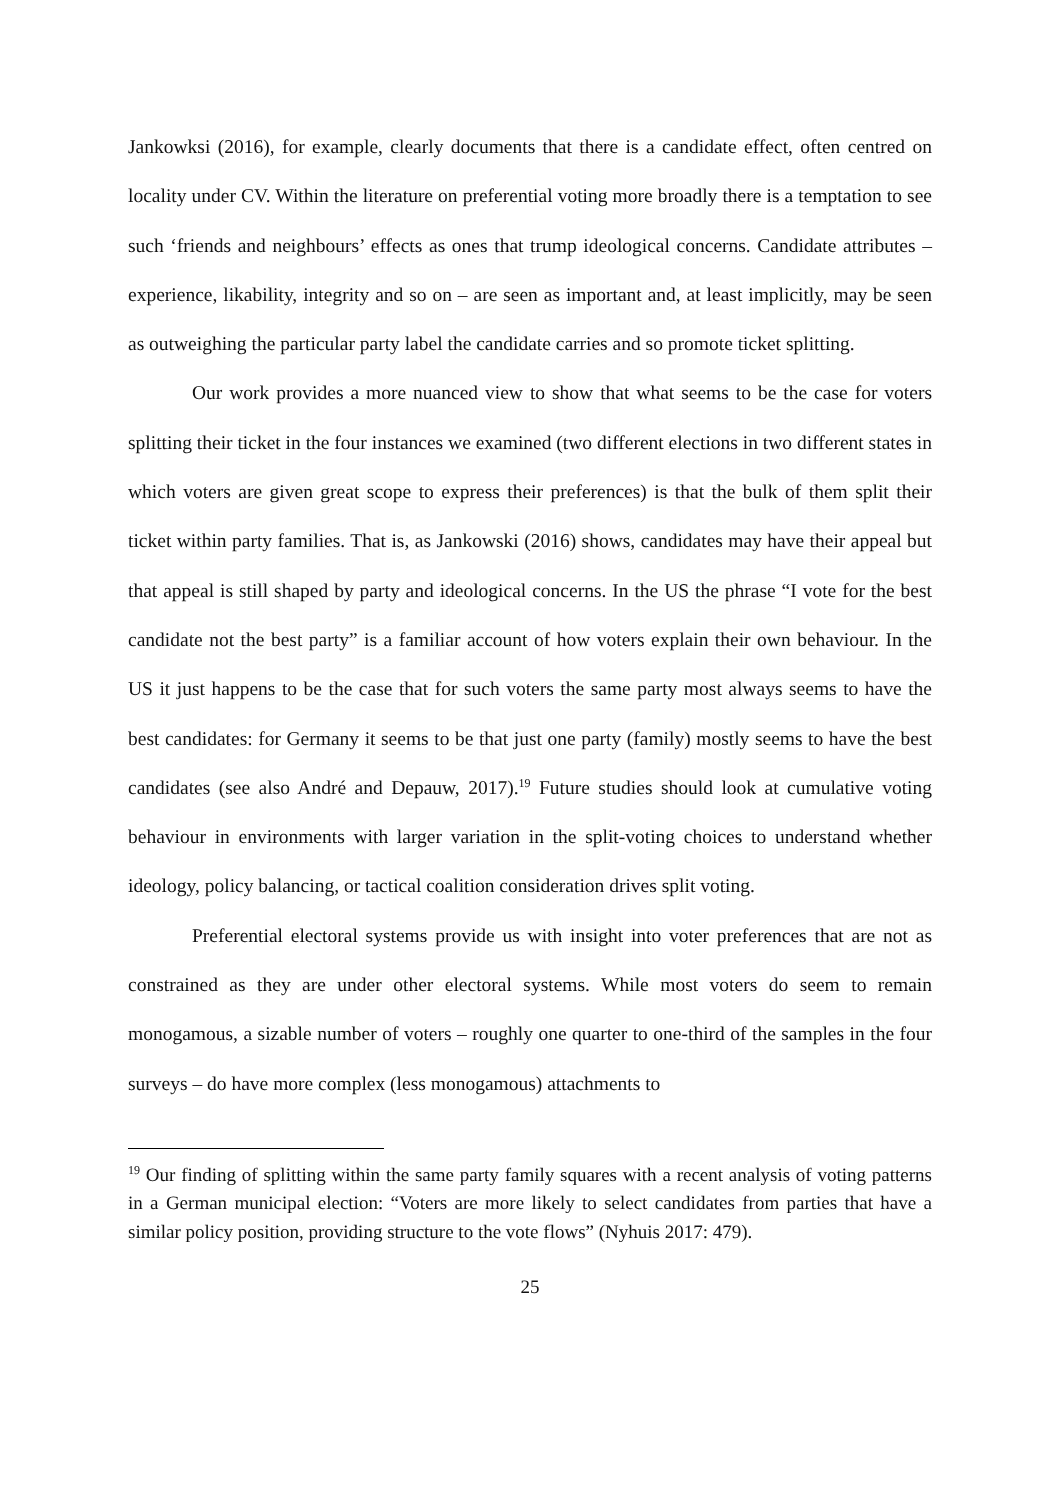Jankowksi (2016), for example, clearly documents that there is a candidate effect, often centred on locality under CV. Within the literature on preferential voting more broadly there is a temptation to see such ‘friends and neighbours’ effects as ones that trump ideological concerns. Candidate attributes – experience, likability, integrity and so on – are seen as important and, at least implicitly, may be seen as outweighing the particular party label the candidate carries and so promote ticket splitting.
Our work provides a more nuanced view to show that what seems to be the case for voters splitting their ticket in the four instances we examined (two different elections in two different states in which voters are given great scope to express their preferences) is that the bulk of them split their ticket within party families. That is, as Jankowski (2016) shows, candidates may have their appeal but that appeal is still shaped by party and ideological concerns. In the US the phrase “I vote for the best candidate not the best party” is a familiar account of how voters explain their own behaviour. In the US it just happens to be the case that for such voters the same party most always seems to have the best candidates: for Germany it seems to be that just one party (family) mostly seems to have the best candidates (see also André and Depauw, 2017).<sup>19</sup> Future studies should look at cumulative voting behaviour in environments with larger variation in the split-voting choices to understand whether ideology, policy balancing, or tactical coalition consideration drives split voting.
Preferential electoral systems provide us with insight into voter preferences that are not as constrained as they are under other electoral systems. While most voters do seem to remain monogamous, a sizable number of voters – roughly one quarter to one-third of the samples in the four surveys – do have more complex (less monogamous) attachments to
<sup>19</sup> Our finding of splitting within the same party family squares with a recent analysis of voting patterns in a German municipal election: “Voters are more likely to select candidates from parties that have a similar policy position, providing structure to the vote flows” (Nyhuis 2017: 479).
25